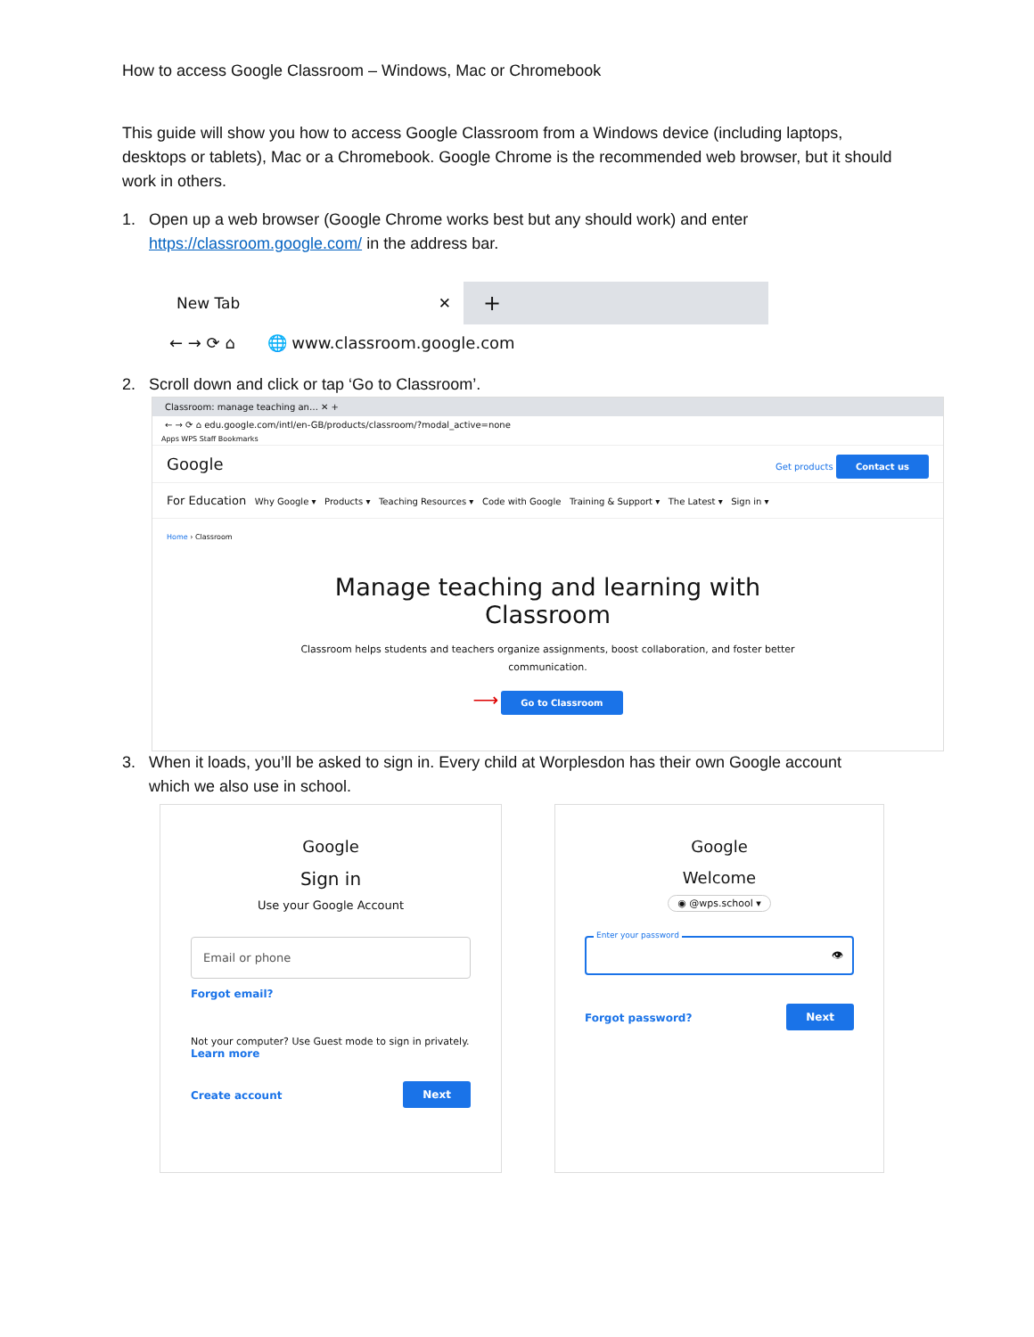How to access Google Classroom – Windows, Mac or Chromebook
This guide will show you how to access Google Classroom from a Windows device (including laptops, desktops or tablets), Mac or a Chromebook. Google Chrome is the recommended web browser, but it should work in others.
1. Open up a web browser (Google Chrome works best but any should work) and enter
https://classroom.google.com/ in the address bar.
New Tab ✕
+
← → ⟳ ⌂ 🌐 www.classroom.google.com
2. Scroll down and click or tap ‘Go to Classroom’.
Classroom: manage teaching an… ✕ +
← → ⟳ ⌂ edu.google.com/intl/en-GB/products/classroom/?modal_active=none
Apps WPS Staff Bookmarks
Google Get products Contact us
For Education Why Google ▾ Products ▾ Teaching Resources ▾ Code with Google Training & Support ▾ The Latest ▾ Sign in ▾
Home › Classroom
Manage teaching and learning with
Classroom
Classroom helps students and teachers organize assignments, boost collaboration, and foster better communication.
⟶ Go to Classroom
3. When it loads, you’ll be asked to sign in. Every child at Worplesdon has their own Google account
which we also use in school.
Google
Sign in
Use your Google Account
Email or phone
Forgot email?
Not your computer? Use Guest mode to sign in privately.
Learn more
Create account Next
Google
Welcome
◉ @wps.school ▾
Enter your password
👁
Forgot password? Next